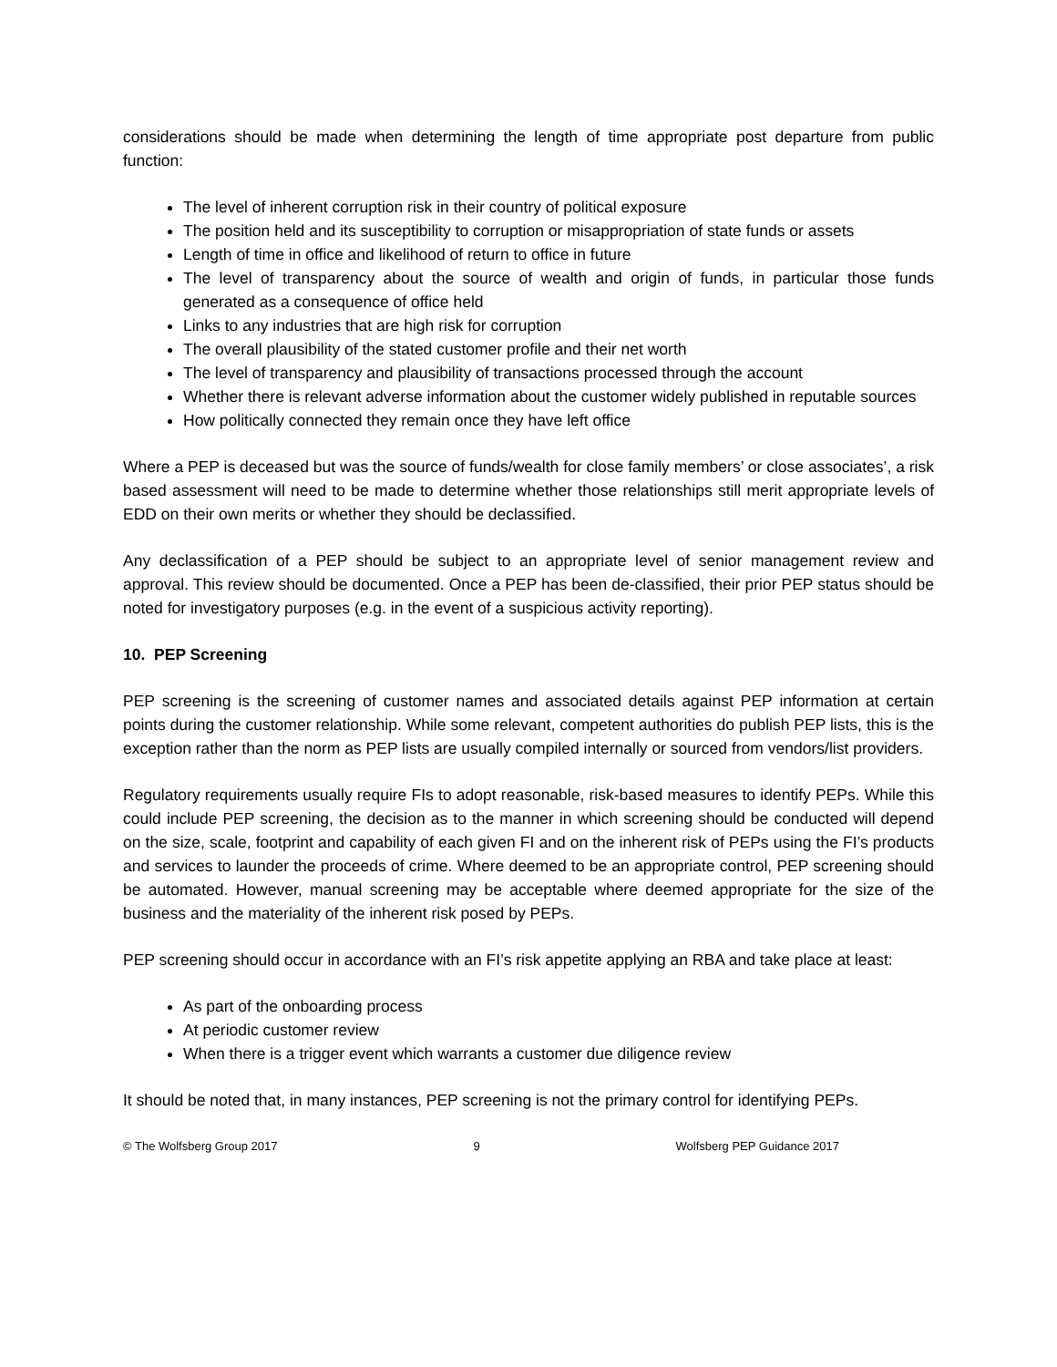considerations should be made when determining the length of time appropriate post departure from public function:
The level of inherent corruption risk in their country of political exposure
The position held and its susceptibility to corruption or misappropriation of state funds or assets
Length of time in office and likelihood of return to office in future
The level of transparency about the source of wealth and origin of funds, in particular those funds generated as a consequence of office held
Links to any industries that are high risk for corruption
The overall plausibility of the stated customer profile and their net worth
The level of transparency and plausibility of transactions processed through the account
Whether there is relevant adverse information about the customer widely published in reputable sources
How politically connected they remain once they have left office
Where a PEP is deceased but was the source of funds/wealth for close family members’ or close associates’, a risk based assessment will need to be made to determine whether those relationships still merit appropriate levels of EDD on their own merits or whether they should be declassified.
Any declassification of a PEP should be subject to an appropriate level of senior management review and approval. This review should be documented. Once a PEP has been de-classified, their prior PEP status should be noted for investigatory purposes (e.g. in the event of a suspicious activity reporting).
10. PEP Screening
PEP screening is the screening of customer names and associated details against PEP information at certain points during the customer relationship. While some relevant, competent authorities do publish PEP lists, this is the exception rather than the norm as PEP lists are usually compiled internally or sourced from vendors/list providers.
Regulatory requirements usually require FIs to adopt reasonable, risk-based measures to identify PEPs. While this could include PEP screening, the decision as to the manner in which screening should be conducted will depend on the size, scale, footprint and capability of each given FI and on the inherent risk of PEPs using the FI’s products and services to launder the proceeds of crime. Where deemed to be an appropriate control, PEP screening should be automated. However, manual screening may be acceptable where deemed appropriate for the size of the business and the materiality of the inherent risk posed by PEPs.
PEP screening should occur in accordance with an FI’s risk appetite applying an RBA and take place at least:
As part of the onboarding process
At periodic customer review
When there is a trigger event which warrants a customer due diligence review
It should be noted that, in many instances, PEP screening is not the primary control for identifying PEPs.
© The Wolfsberg Group 2017 9 Wolfsberg PEP Guidance 2017